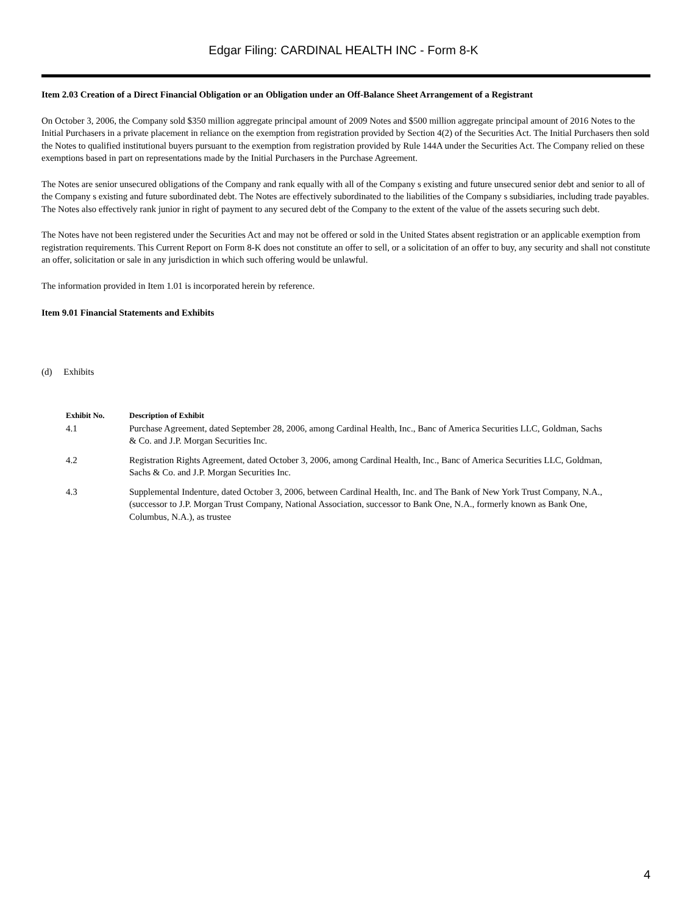Edgar Filing: CARDINAL HEALTH INC - Form 8-K
Item 2.03 Creation of a Direct Financial Obligation or an Obligation under an Off-Balance Sheet Arrangement of a Registrant
On October 3, 2006, the Company sold $350 million aggregate principal amount of 2009 Notes and $500 million aggregate principal amount of 2016 Notes to the Initial Purchasers in a private placement in reliance on the exemption from registration provided by Section 4(2) of the Securities Act. The Initial Purchasers then sold the Notes to qualified institutional buyers pursuant to the exemption from registration provided by Rule 144A under the Securities Act. The Company relied on these exemptions based in part on representations made by the Initial Purchasers in the Purchase Agreement.
The Notes are senior unsecured obligations of the Company and rank equally with all of the Company s existing and future unsecured senior debt and senior to all of the Company s existing and future subordinated debt. The Notes are effectively subordinated to the liabilities of the Company s subsidiaries, including trade payables. The Notes also effectively rank junior in right of payment to any secured debt of the Company to the extent of the value of the assets securing such debt.
The Notes have not been registered under the Securities Act and may not be offered or sold in the United States absent registration or an applicable exemption from registration requirements. This Current Report on Form 8-K does not constitute an offer to sell, or a solicitation of an offer to buy, any security and shall not constitute an offer, solicitation or sale in any jurisdiction in which such offering would be unlawful.
The information provided in Item 1.01 is incorporated herein by reference.
Item 9.01 Financial Statements and Exhibits
(d) Exhibits
| Exhibit No. | Description of Exhibit |
| --- | --- |
| 4.1 | Purchase Agreement, dated September 28, 2006, among Cardinal Health, Inc., Banc of America Securities LLC, Goldman, Sachs & Co. and J.P. Morgan Securities Inc. |
| 4.2 | Registration Rights Agreement, dated October 3, 2006, among Cardinal Health, Inc., Banc of America Securities LLC, Goldman, Sachs & Co. and J.P. Morgan Securities Inc. |
| 4.3 | Supplemental Indenture, dated October 3, 2006, between Cardinal Health, Inc. and The Bank of New York Trust Company, N.A., (successor to J.P. Morgan Trust Company, National Association, successor to Bank One, N.A., formerly known as Bank One, Columbus, N.A.), as trustee |
4